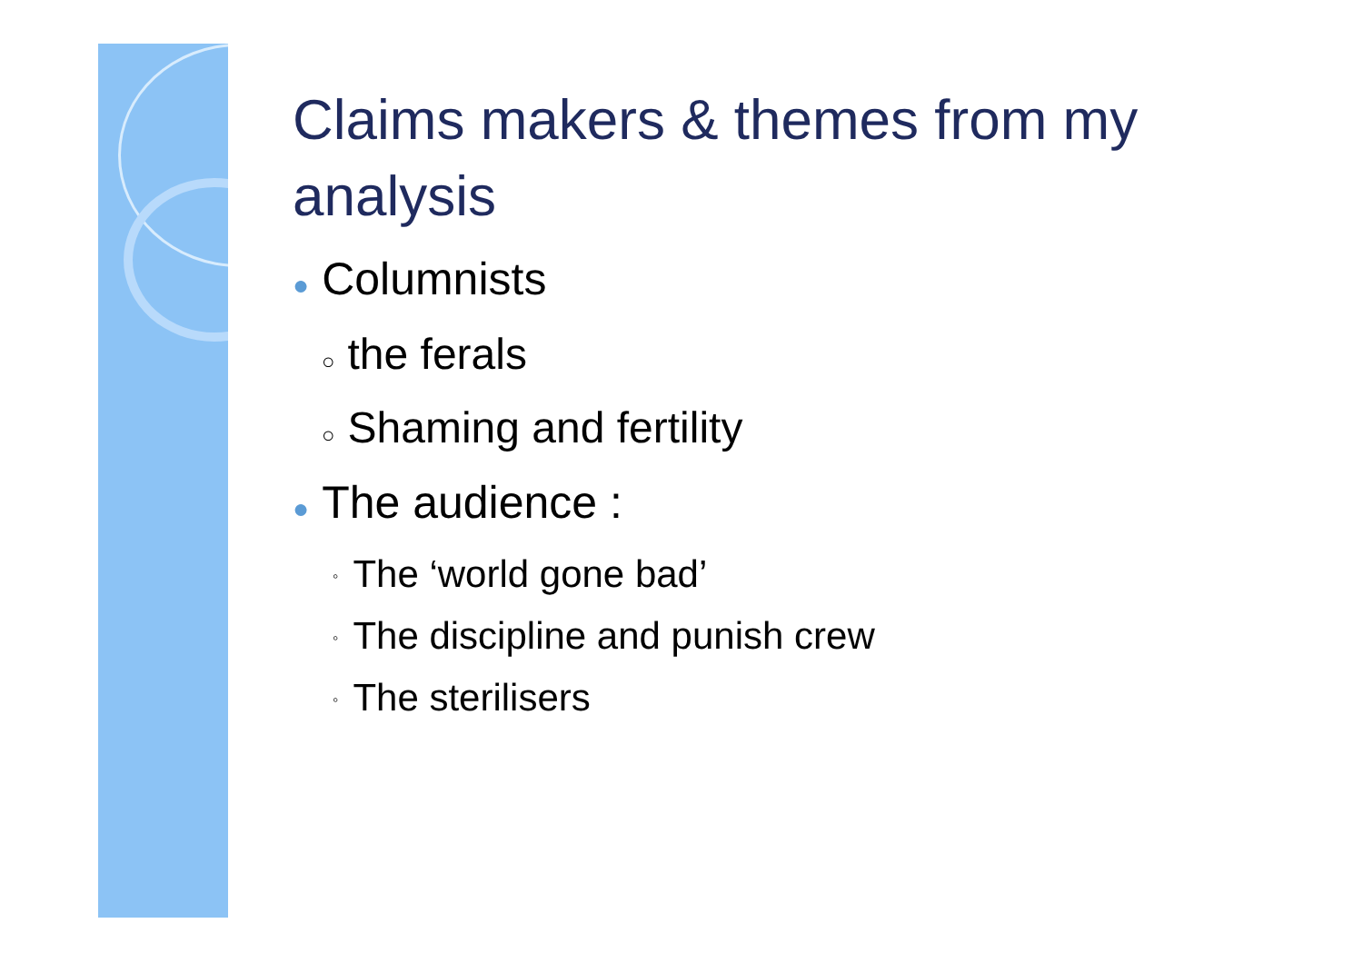Claims makers & themes from my analysis
● Columnists
○ the ferals
○ Shaming and fertility
● The audience :
◦ The ‘world gone bad’
◦ The discipline and punish crew
◦ The sterilisers